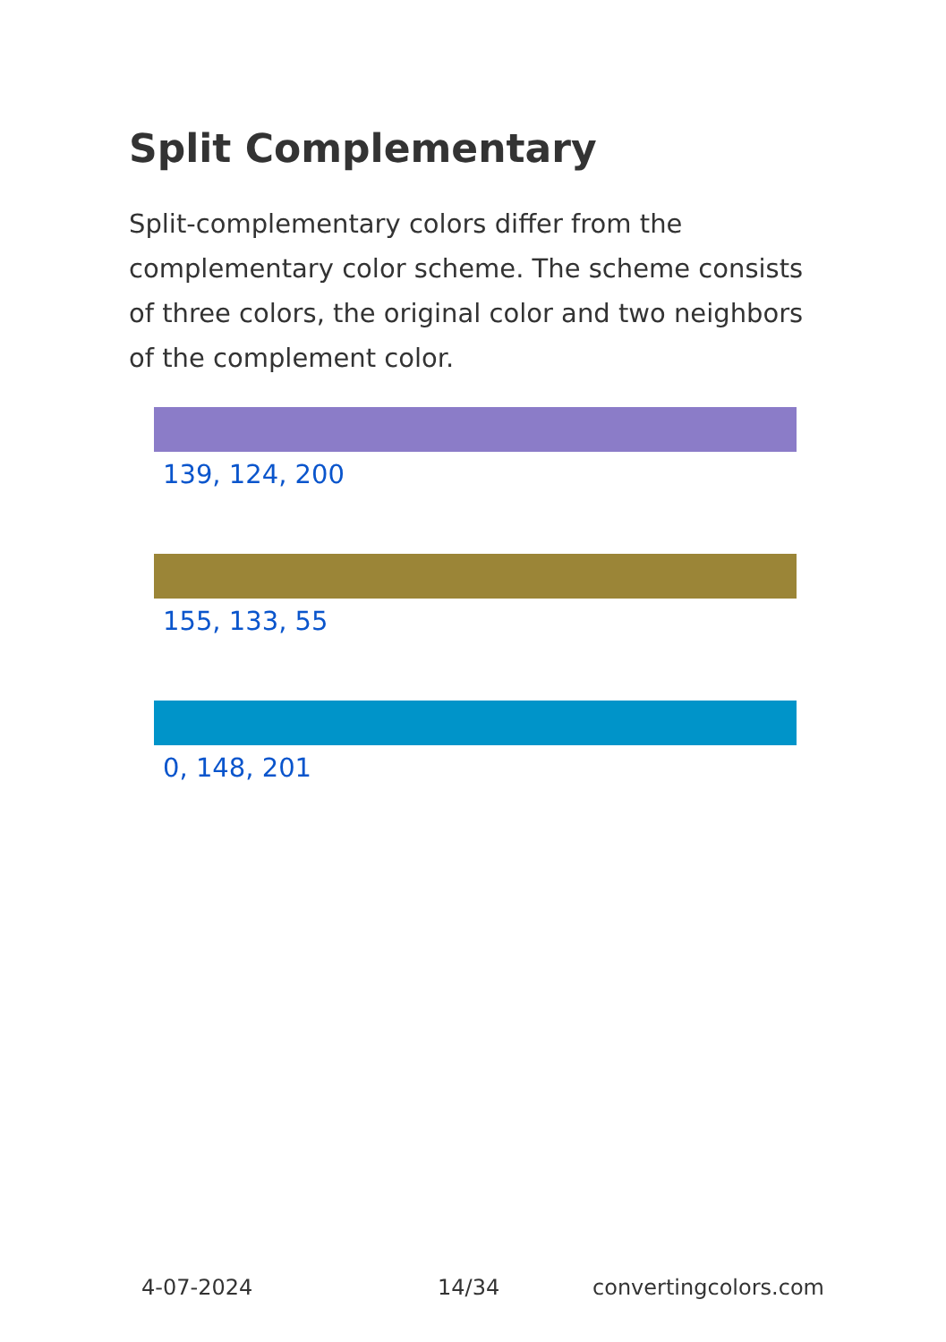Split Complementary
Split-complementary colors differ from the complementary color scheme. The scheme consists of three colors, the original color and two neighbors of the complement color.
139, 124, 200
155, 133, 55
0, 148, 201
4-07-2024 14/34 convertingcolors.com